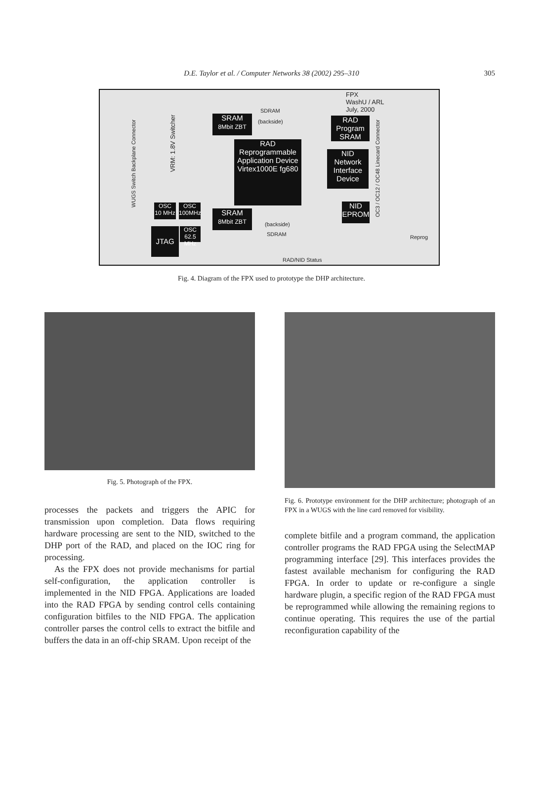D.E. Taylor et al. / Computer Networks 38 (2002) 295–310
305
FPX
WashU / ARL
July, 2000
SDRAM
SRAM
8Mbit ZBT
(backside)
RAD Program SRAM
VRM: 1.8V Switcher
RAD
Reprogrammable Application Device
Virtex1000E fg680
NID
Network Interface Device
WUGS Switch Backplane Connector
OC3 / OC12 / OC48 Linecard Connector
OSC
10 MHz
OSC
100MHz
SRAM
8Mbit ZBT
(backside)
SDRAM
NID
EPROM
JTAG
OSC
62.5 MHz
Reprog
RAD/NID Status
Fig. 4. Diagram of the FPX used to prototype the DHP architecture.
Fig. 5. Photograph of the FPX.
processes the packets and triggers the APIC for transmission upon completion. Data flows requiring hardware processing are sent to the NID, switched to the DHP port of the RAD, and placed on the IOC ring for processing.
As the FPX does not provide mechanisms for partial self-configuration, the application controller is implemented in the NID FPGA. Applications are loaded into the RAD FPGA by sending control cells containing configuration bitfiles to the NID FPGA. The application controller parses the control cells to extract the bitfile and buffers the data in an off-chip SRAM. Upon receipt of the
Fig. 6. Prototype environment for the DHP architecture; photograph of an FPX in a WUGS with the line card removed for visibility.
complete bitfile and a program command, the application controller programs the RAD FPGA using the SelectMAP programming interface [29]. This interfaces provides the fastest available mechanism for configuring the RAD FPGA. In order to update or re-configure a single hardware plugin, a specific region of the RAD FPGA must be reprogrammed while allowing the remaining regions to continue operating. This requires the use of the partial reconfiguration capability of the